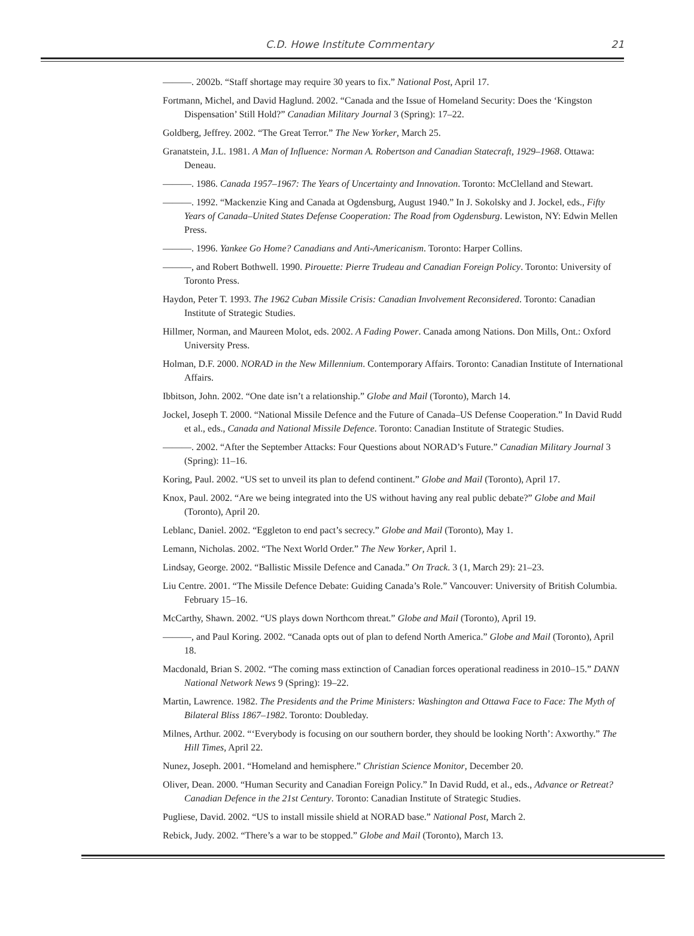C.D. Howe Institute Commentary 21
———. 2002b. “Staff shortage may require 30 years to fix.” National Post, April 17.
Fortmann, Michel, and David Haglund. 2002. “Canada and the Issue of Homeland Security: Does the ‘Kingston Dispensation’ Still Hold?” Canadian Military Journal 3 (Spring): 17–22.
Goldberg, Jeffrey. 2002. “The Great Terror.” The New Yorker, March 25.
Granatstein, J.L. 1981. A Man of Influence: Norman A. Robertson and Canadian Statecraft, 1929–1968. Ottawa: Deneau.
———. 1986. Canada 1957–1967: The Years of Uncertainty and Innovation. Toronto: McClelland and Stewart.
———. 1992. “Mackenzie King and Canada at Ogdensburg, August 1940.” In J. Sokolsky and J. Jockel, eds., Fifty Years of Canada–United States Defense Cooperation: The Road from Ogdensburg. Lewiston, NY: Edwin Mellen Press.
———. 1996. Yankee Go Home? Canadians and Anti-Americanism. Toronto: Harper Collins.
———, and Robert Bothwell. 1990. Pirouette: Pierre Trudeau and Canadian Foreign Policy. Toronto: University of Toronto Press.
Haydon, Peter T. 1993. The 1962 Cuban Missile Crisis: Canadian Involvement Reconsidered. Toronto: Canadian Institute of Strategic Studies.
Hillmer, Norman, and Maureen Molot, eds. 2002. A Fading Power. Canada among Nations. Don Mills, Ont.: Oxford University Press.
Holman, D.F. 2000. NORAD in the New Millennium. Contemporary Affairs. Toronto: Canadian Institute of International Affairs.
Ibbitson, John. 2002. “One date isn’t a relationship.” Globe and Mail (Toronto), March 14.
Jockel, Joseph T. 2000. “National Missile Defence and the Future of Canada–US Defense Cooperation.” In David Rudd et al., eds., Canada and National Missile Defence. Toronto: Canadian Institute of Strategic Studies.
———. 2002. “After the September Attacks: Four Questions about NORAD’s Future.” Canadian Military Journal 3 (Spring): 11–16.
Koring, Paul. 2002. “US set to unveil its plan to defend continent.” Globe and Mail (Toronto), April 17.
Knox, Paul. 2002. “Are we being integrated into the US without having any real public debate?” Globe and Mail (Toronto), April 20.
Leblanc, Daniel. 2002. “Eggleton to end pact’s secrecy.” Globe and Mail (Toronto), May 1.
Lemann, Nicholas. 2002. “The Next World Order.” The New Yorker, April 1.
Lindsay, George. 2002. “Ballistic Missile Defence and Canada.” On Track. 3 (1, March 29): 21–23.
Liu Centre. 2001. “The Missile Defence Debate: Guiding Canada’s Role.” Vancouver: University of British Columbia. February 15–16.
McCarthy, Shawn. 2002. “US plays down Northcom threat.” Globe and Mail (Toronto), April 19.
———, and Paul Koring. 2002. “Canada opts out of plan to defend North America.” Globe and Mail (Toronto), April 18.
Macdonald, Brian S. 2002. “The coming mass extinction of Canadian forces operational readiness in 2010–15.” DANN National Network News 9 (Spring): 19–22.
Martin, Lawrence. 1982. The Presidents and the Prime Ministers: Washington and Ottawa Face to Face: The Myth of Bilateral Bliss 1867–1982. Toronto: Doubleday.
Milnes, Arthur. 2002. “‘Everybody is focusing on our southern border, they should be looking North’: Axworthy.” The Hill Times, April 22.
Nunez, Joseph. 2001. “Homeland and hemisphere.” Christian Science Monitor, December 20.
Oliver, Dean. 2000. “Human Security and Canadian Foreign Policy.” In David Rudd, et al., eds., Advance or Retreat? Canadian Defence in the 21st Century. Toronto: Canadian Institute of Strategic Studies.
Pugliese, David. 2002. “US to install missile shield at NORAD base.” National Post, March 2.
Rebick, Judy. 2002. “There’s a war to be stopped.” Globe and Mail (Toronto), March 13.